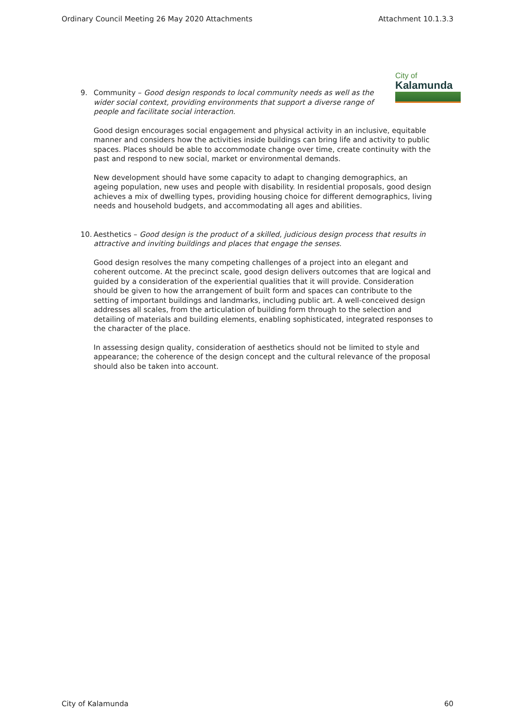Ordinary Council Meeting 26 May 2020 Attachments Attachment 10.1.3.3
City of
Kalamunda
9. Community – Good design responds to local community needs as well as the wider social context, providing environments that support a diverse range of people and facilitate social interaction.
Good design encourages social engagement and physical activity in an inclusive, equitable manner and considers how the activities inside buildings can bring life and activity to public spaces. Places should be able to accommodate change over time, create continuity with the past and respond to new social, market or environmental demands.
New development should have some capacity to adapt to changing demographics, an ageing population, new uses and people with disability. In residential proposals, good design achieves a mix of dwelling types, providing housing choice for different demographics, living needs and household budgets, and accommodating all ages and abilities.
10. Aesthetics – Good design is the product of a skilled, judicious design process that results in attractive and inviting buildings and places that engage the senses.
Good design resolves the many competing challenges of a project into an elegant and coherent outcome. At the precinct scale, good design delivers outcomes that are logical and guided by a consideration of the experiential qualities that it will provide. Consideration should be given to how the arrangement of built form and spaces can contribute to the setting of important buildings and landmarks, including public art. A well-conceived design addresses all scales, from the articulation of building form through to the selection and detailing of materials and building elements, enabling sophisticated, integrated responses to the character of the place.
In assessing design quality, consideration of aesthetics should not be limited to style and appearance; the coherence of the design concept and the cultural relevance of the proposal should also be taken into account.
City of Kalamunda 60